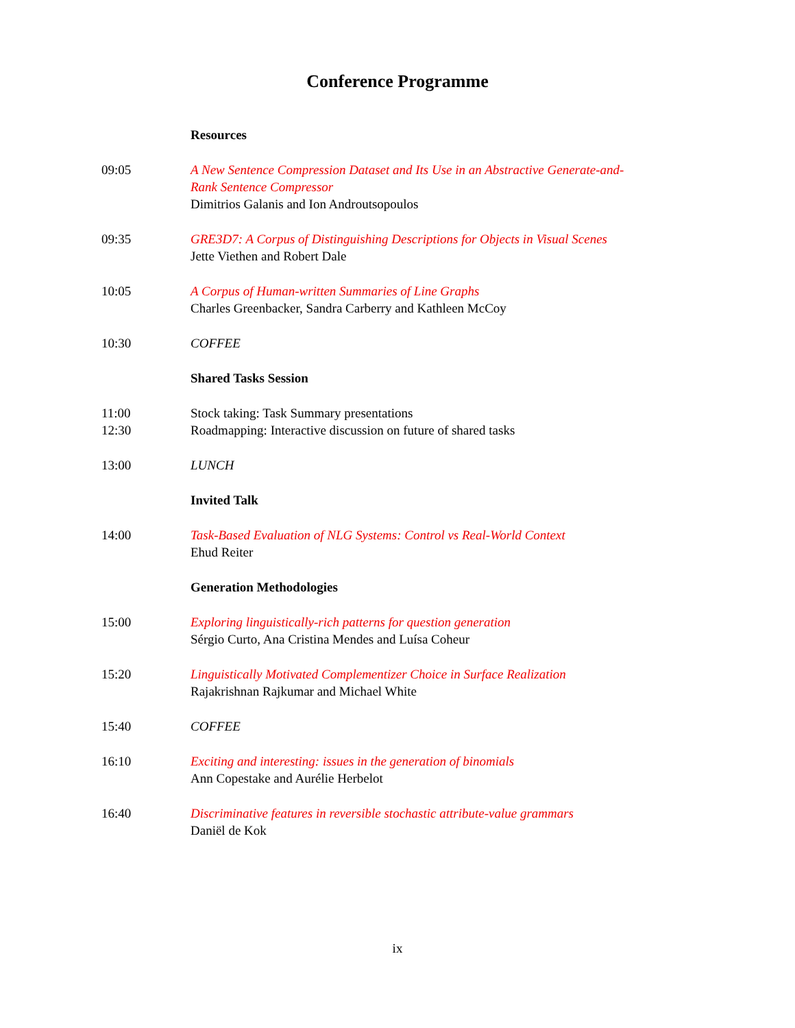Conference Programme
| | Resources |
| 09:05 | A New Sentence Compression Dataset and Its Use in an Abstractive Generate-and- Rank Sentence Compressor Dimitrios Galanis and Ion Androutsopoulos |
| 09:35 | GRE3D7: A Corpus of Distinguishing Descriptions for Objects in Visual Scenes Jette Viethen and Robert Dale |
| 10:05 | A Corpus of Human-written Summaries of Line Graphs Charles Greenbacker, Sandra Carberry and Kathleen McCoy |
| 10:30 | COFFEE |
| | Shared Tasks Session |
| 11:00 | Stock taking: Task Summary presentations |
| 12:30 | Roadmapping: Interactive discussion on future of shared tasks |
| 13:00 | LUNCH |
| | Invited Talk |
| 14:00 | Task-Based Evaluation of NLG Systems: Control vs Real-World Context Ehud Reiter |
| | Generation Methodologies |
| 15:00 | Exploring linguistically-rich patterns for question generation Sérgio Curto, Ana Cristina Mendes and Luísa Coheur |
| 15:20 | Linguistically Motivated Complementizer Choice in Surface Realization Rajakrishnan Rajkumar and Michael White |
| 15:40 | COFFEE |
| 16:10 | Exciting and interesting: issues in the generation of binomials Ann Copestake and Aurélie Herbelot |
| 16:40 | Discriminative features in reversible stochastic attribute-value grammars Daniël de Kok |
ix